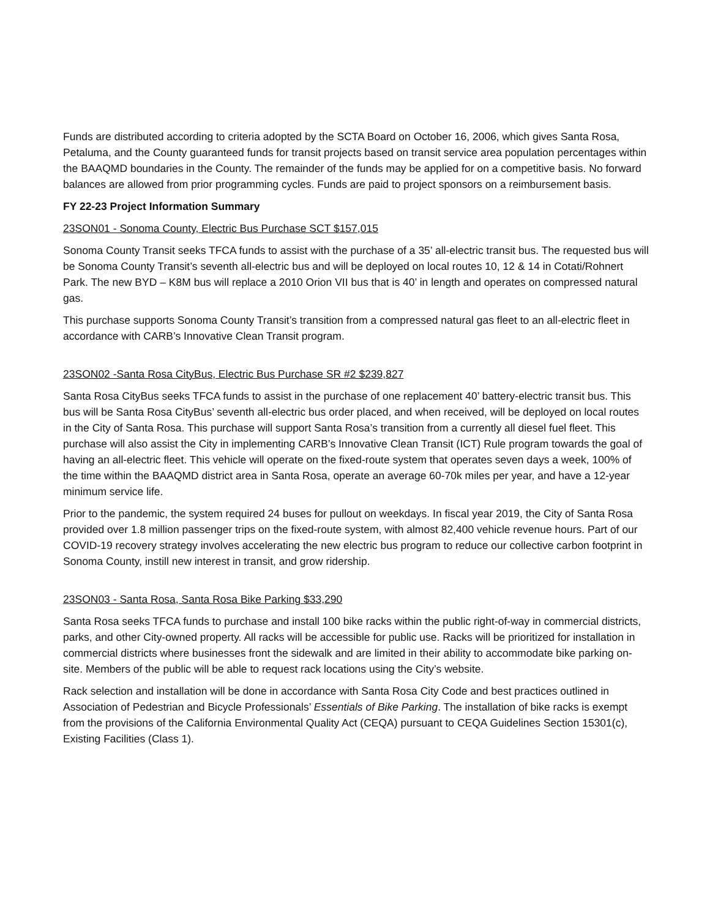Funds are distributed according to criteria adopted by the SCTA Board on October 16, 2006, which gives Santa Rosa, Petaluma, and the County guaranteed funds for transit projects based on transit service area population percentages within the BAAQMD boundaries in the County. The remainder of the funds may be applied for on a competitive basis. No forward balances are allowed from prior programming cycles. Funds are paid to project sponsors on a reimbursement basis.
FY 22-23 Project Information Summary
23SON01 - Sonoma County, Electric Bus Purchase SCT $157,015
Sonoma County Transit seeks TFCA funds to assist with the purchase of a 35’ all-electric transit bus. The requested bus will be Sonoma County Transit’s seventh all-electric bus and will be deployed on local routes 10, 12 & 14 in Cotati/Rohnert Park. The new BYD – K8M bus will replace a 2010 Orion VII bus that is 40’ in length and operates on compressed natural gas.
This purchase supports Sonoma County Transit’s transition from a compressed natural gas fleet to an all-electric fleet in accordance with CARB’s Innovative Clean Transit program.
23SON02 -Santa Rosa CityBus, Electric Bus Purchase SR #2 $239,827
Santa Rosa CityBus seeks TFCA funds to assist in the purchase of one replacement 40’ battery-electric transit bus. This bus will be Santa Rosa CityBus’ seventh all-electric bus order placed, and when received, will be deployed on local routes in the City of Santa Rosa. This purchase will support Santa Rosa’s transition from a currently all diesel fuel fleet. This purchase will also assist the City in implementing CARB’s Innovative Clean Transit (ICT) Rule program towards the goal of having an all-electric fleet. This vehicle will operate on the fixed-route system that operates seven days a week, 100% of the time within the BAAQMD district area in Santa Rosa, operate an average 60-70k miles per year, and have a 12-year minimum service life.
Prior to the pandemic, the system required 24 buses for pullout on weekdays. In fiscal year 2019, the City of Santa Rosa provided over 1.8 million passenger trips on the fixed-route system, with almost 82,400 vehicle revenue hours. Part of our COVID-19 recovery strategy involves accelerating the new electric bus program to reduce our collective carbon footprint in Sonoma County, instill new interest in transit, and grow ridership.
23SON03 - Santa Rosa, Santa Rosa Bike Parking $33,290
Santa Rosa seeks TFCA funds to purchase and install 100 bike racks within the public right-of-way in commercial districts, parks, and other City-owned property. All racks will be accessible for public use. Racks will be prioritized for installation in commercial districts where businesses front the sidewalk and are limited in their ability to accommodate bike parking on-site. Members of the public will be able to request rack locations using the City’s website.
Rack selection and installation will be done in accordance with Santa Rosa City Code and best practices outlined in Association of Pedestrian and Bicycle Professionals’ Essentials of Bike Parking. The installation of bike racks is exempt from the provisions of the California Environmental Quality Act (CEQA) pursuant to CEQA Guidelines Section 15301(c), Existing Facilities (Class 1).